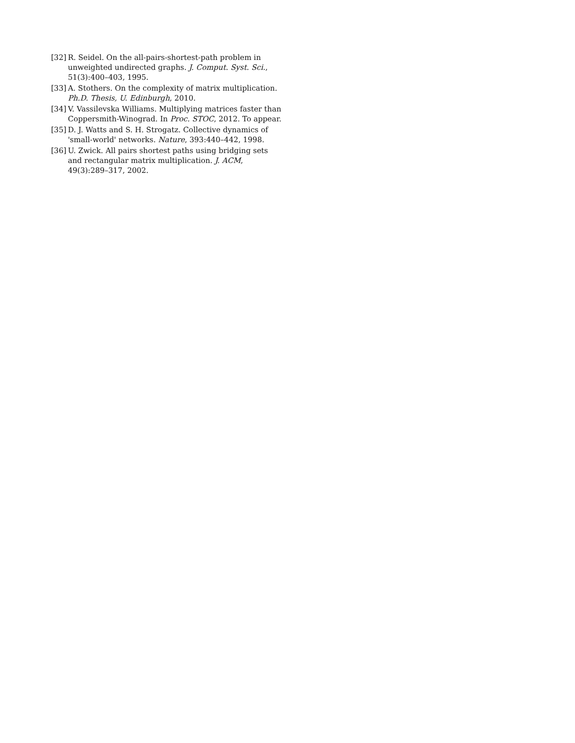[32] R. Seidel. On the all-pairs-shortest-path problem in unweighted undirected graphs. J. Comput. Syst. Sci., 51(3):400–403, 1995.
[33] A. Stothers. On the complexity of matrix multiplication. Ph.D. Thesis, U. Edinburgh, 2010.
[34] V. Vassilevska Williams. Multiplying matrices faster than Coppersmith-Winograd. In Proc. STOC, 2012. To appear.
[35] D. J. Watts and S. H. Strogatz. Collective dynamics of 'small-world' networks. Nature, 393:440–442, 1998.
[36] U. Zwick. All pairs shortest paths using bridging sets and rectangular matrix multiplication. J. ACM, 49(3):289–317, 2002.